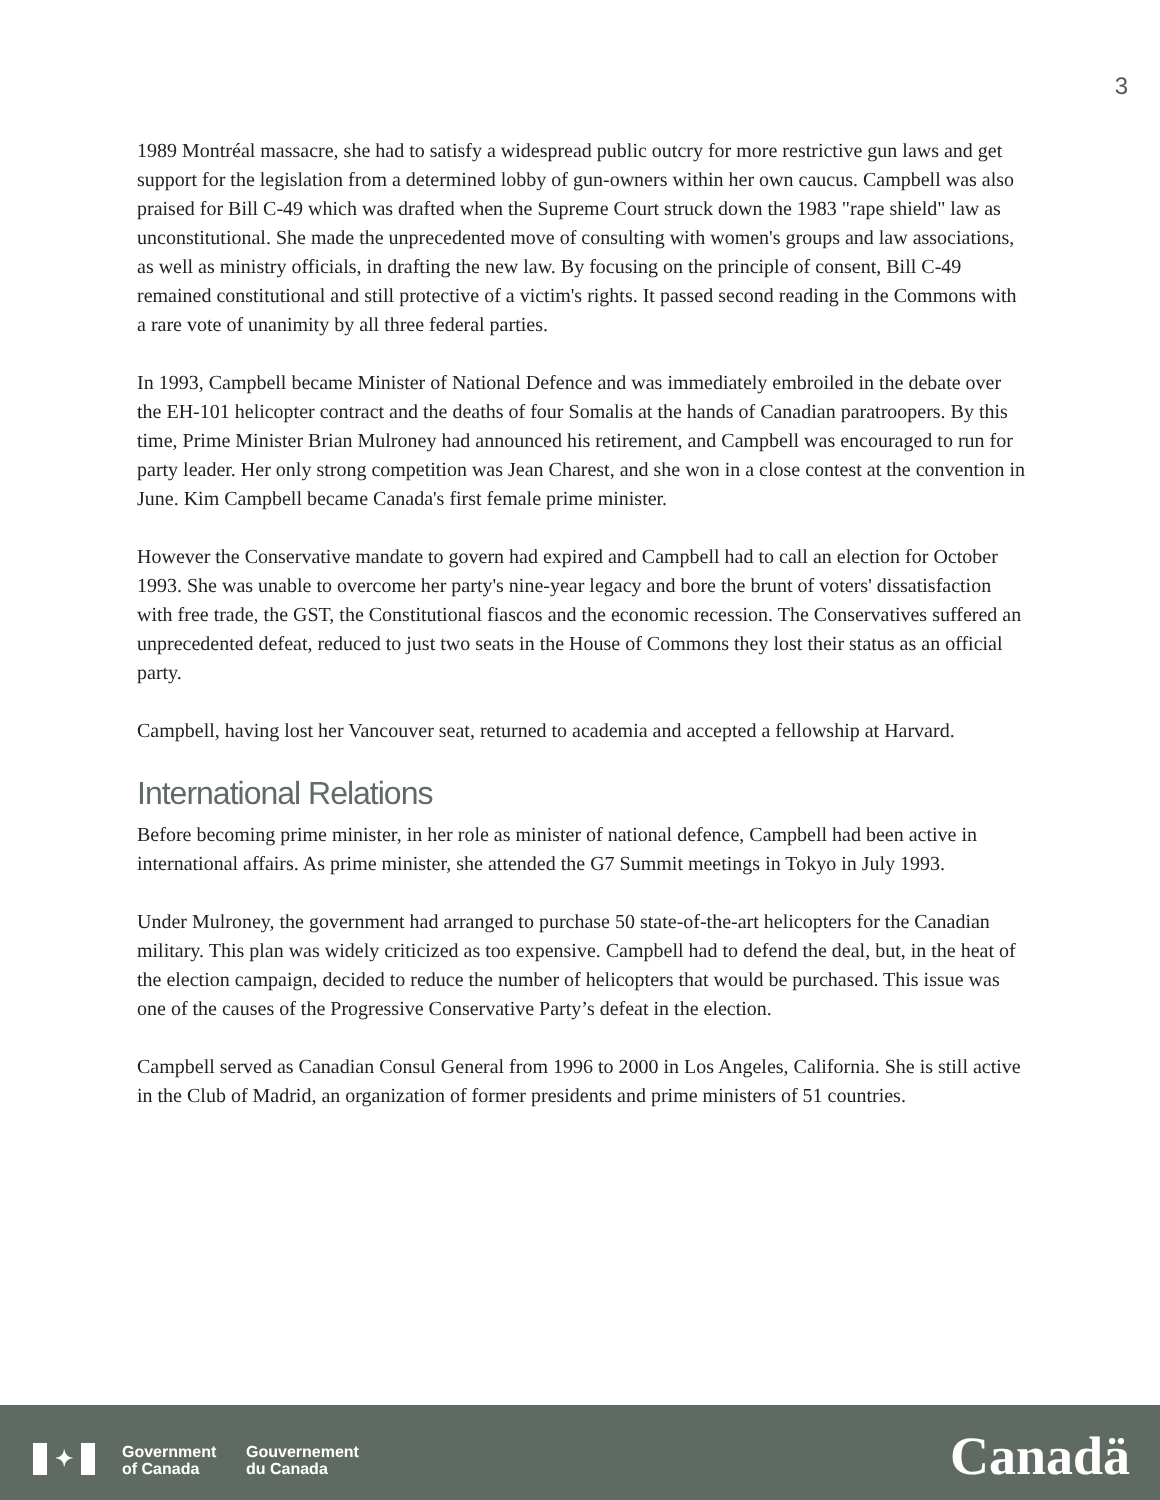3
1989 Montréal massacre, she had to satisfy a widespread public outcry for more restrictive gun laws and get support for the legislation from a determined lobby of gun-owners within her own caucus. Campbell was also praised for Bill C-49 which was drafted when the Supreme Court struck down the 1983 "rape shield" law as unconstitutional. She made the unprecedented move of consulting with women's groups and law associations, as well as ministry officials, in drafting the new law. By focusing on the principle of consent, Bill C-49 remained constitutional and still protective of a victim's rights. It passed second reading in the Commons with a rare vote of unanimity by all three federal parties.
In 1993, Campbell became Minister of National Defence and was immediately embroiled in the debate over the EH-101 helicopter contract and the deaths of four Somalis at the hands of Canadian paratroopers. By this time, Prime Minister Brian Mulroney had announced his retirement, and Campbell was encouraged to run for party leader. Her only strong competition was Jean Charest, and she won in a close contest at the convention in June. Kim Campbell became Canada's first female prime minister.
However the Conservative mandate to govern had expired and Campbell had to call an election for October 1993. She was unable to overcome her party's nine-year legacy and bore the brunt of voters' dissatisfaction with free trade, the GST, the Constitutional fiascos and the economic recession. The Conservatives suffered an unprecedented defeat, reduced to just two seats in the House of Commons they lost their status as an official party.
Campbell, having lost her Vancouver seat, returned to academia and accepted a fellowship at Harvard.
International Relations
Before becoming prime minister, in her role as minister of national defence, Campbell had been active in international affairs. As prime minister, she attended the G7 Summit meetings in Tokyo in July 1993.
Under Mulroney, the government had arranged to purchase 50 state-of-the-art helicopters for the Canadian military. This plan was widely criticized as too expensive. Campbell had to defend the deal, but, in the heat of the election campaign, decided to reduce the number of helicopters that would be purchased. This issue was one of the causes of the Progressive Conservative Party’s defeat in the election.
Campbell served as Canadian Consul General from 1996 to 2000 in Los Angeles, California. She is still active in the Club of Madrid, an organization of former presidents and prime ministers of 51 countries.
✦
Government
of Canada
Gouvernement
du Canada
Canadä